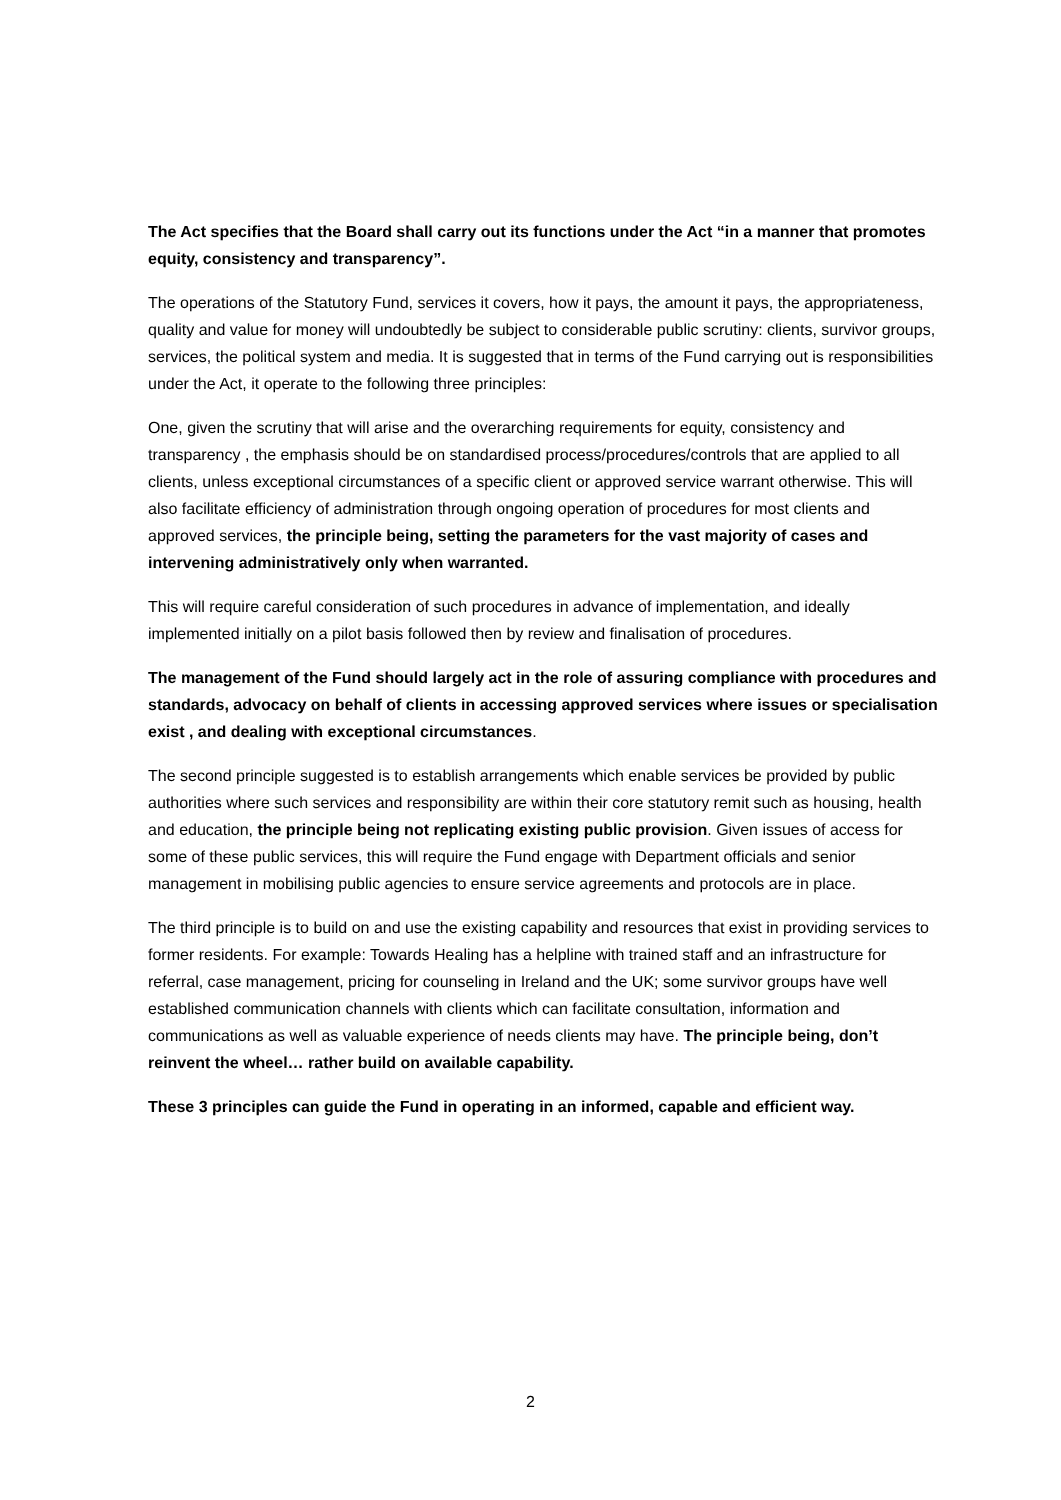The Act specifies that the Board shall carry out its functions under the Act “in a manner that promotes equity, consistency and transparency”.
The operations of the Statutory Fund, services it covers, how it pays, the amount it pays, the appropriateness, quality and value for money will undoubtedly be subject to considerable public scrutiny: clients, survivor groups, services, the political system and media. It is suggested that in terms of the Fund carrying out is responsibilities under the Act, it operate to the following three principles:
One, given the scrutiny that will arise and the overarching requirements for equity, consistency and transparency , the emphasis should be on standardised process/procedures/controls that are applied to all clients, unless exceptional circumstances of a specific client or approved service warrant otherwise. This will also facilitate efficiency of administration through ongoing operation of procedures for most clients and approved services, the principle being, setting the parameters for the vast majority of cases and intervening administratively only when warranted.
This will require careful consideration of such procedures in advance of implementation, and ideally implemented initially on a pilot basis followed then by review and finalisation of procedures.
The management of the Fund should largely act in the role of assuring compliance with procedures and standards, advocacy on behalf of clients in accessing approved services where issues or specialisation exist , and dealing with exceptional circumstances.
The second principle suggested is to establish arrangements which enable services be provided by public authorities where such services and responsibility are within their core statutory remit such as housing, health and education, the principle being not replicating existing public provision. Given issues of access for some of these public services, this will require the Fund engage with Department officials and senior management in mobilising public agencies to ensure service agreements and protocols are in place.
The third principle is to build on and use the existing capability and resources that exist in providing services to former residents. For example: Towards Healing has a helpline with trained staff and an infrastructure for referral, case management, pricing for counseling in Ireland and the UK; some survivor groups have well established communication channels with clients which can facilitate consultation, information and communications as well as valuable experience of needs clients may have. The principle being, don’t reinvent the wheel… rather build on available capability.
These 3 principles can guide the Fund in operating in an informed, capable and efficient way.
2